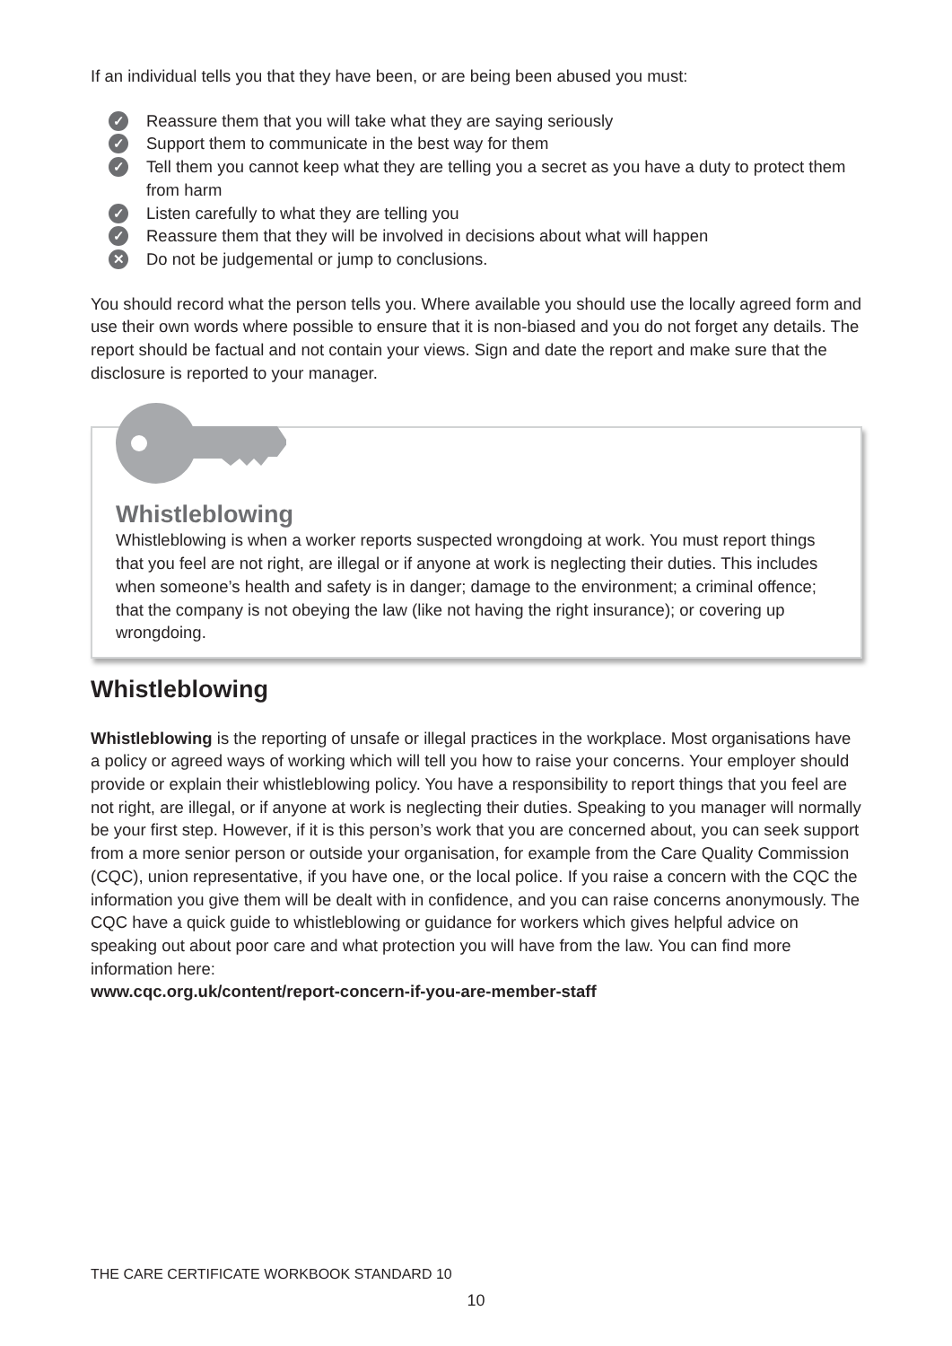If an individual tells you that they have been, or are being been abused you must:
✓ Reassure them that you will take what they are saying seriously
✓ Support them to communicate in the best way for them
✓ Tell them you cannot keep what they are telling you a secret as you have a duty to protect them from harm
✓ Listen carefully to what they are telling you
✓ Reassure them that they will be involved in decisions about what will happen
✕ Do not be judgemental or jump to conclusions.
You should record what the person tells you. Where available you should use the locally agreed form and use their own words where possible to ensure that it is non-biased and you do not forget any details. The report should be factual and not contain your views. Sign and date the report and make sure that the disclosure is reported to your manager.
Whistleblowing
Whistleblowing is when a worker reports suspected wrongdoing at work. You must report things that you feel are not right, are illegal or if anyone at work is neglecting their duties. This includes when someone’s health and safety is in danger; damage to the environment; a criminal offence; that the company is not obeying the law (like not having the right insurance); or covering up wrongdoing.
Whistleblowing
Whistleblowing is the reporting of unsafe or illegal practices in the workplace. Most organisations have a policy or agreed ways of working which will tell you how to raise your concerns. Your employer should provide or explain their whistleblowing policy. You have a responsibility to report things that you feel are not right, are illegal, or if anyone at work is neglecting their duties. Speaking to you manager will normally be your first step. However, if it is this person’s work that you are concerned about, you can seek support from a more senior person or outside your organisation, for example from the Care Quality Commission (CQC), union representative, if you have one, or the local police. If you raise a concern with the CQC the information you give them will be dealt with in confidence, and you can raise concerns anonymously. The CQC have a quick guide to whistleblowing or guidance for workers which gives helpful advice on speaking out about poor care and what protection you will have from the law. You can find more information here:
www.cqc.org.uk/content/report-concern-if-you-are-member-staff
THE CARE CERTIFICATE WORKBOOK STANDARD 10
10